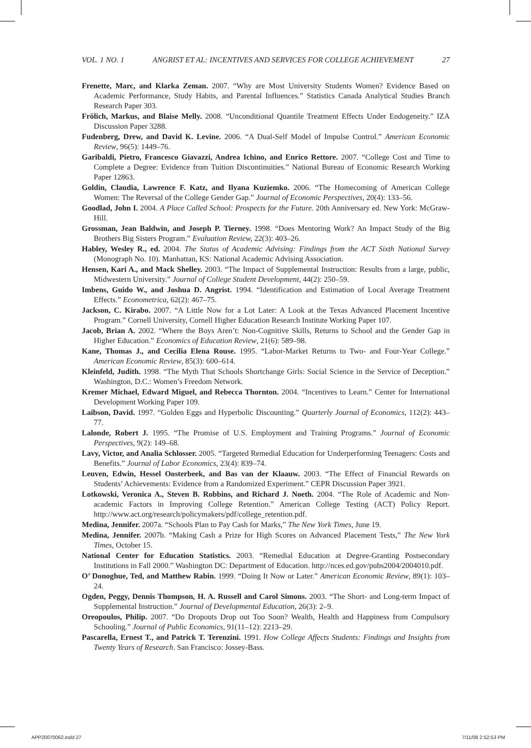VOL. 1 NO. 1 ANGRIST ET AL: INCENTIVES AND SERVICES FOR COLLEGE ACHIEVEMENT 27
Frenette, Marc, and Klarka Zeman. 2007. “Why are Most University Students Women? Evidence Based on Academic Performance, Study Habits, and Parental Influences.” Statistics Canada Analytical Studies Branch Research Paper 303.
Frölich, Markus, and Blaise Melly. 2008. “Unconditional Quantile Treatment Effects Under Endogeneity.” IZA Discussion Paper 3288.
Fudenberg, Drew, and David K. Levine. 2006. “A Dual-Self Model of Impulse Control.” American Economic Review, 96(5): 1449–76.
Garibaldi, Pietro, Francesco Giavazzi, Andrea Ichino, and Enrico Rettore. 2007. “College Cost and Time to Complete a Degree: Evidence from Tuition Discontinuities.” National Bureau of Economic Research Working Paper 12863.
Goldin, Claudia, Lawrence F. Katz, and Ilyana Kuziemko. 2006. “The Homecoming of American College Women: The Reversal of the College Gender Gap.” Journal of Economic Perspectives, 20(4): 133–56.
Goodlad, John I. 2004. A Place Called School: Prospects for the Future. 20th Anniversary ed. New York: McGraw-Hill.
Grossman, Jean Baldwin, and Joseph P. Tierney. 1998. “Does Mentoring Work? An Impact Study of the Big Brothers Big Sisters Program.” Evaluation Review, 22(3): 403–26.
Habley, Wesley R., ed. 2004. The Status of Academic Advising: Findings from the ACT Sixth National Survey (Monograph No. 10). Manhattan, KS: National Academic Advising Association.
Hensen, Kari A., and Mack Shelley. 2003. “The Impact of Supplemental Instruction: Results from a large, public, Midwestern University.” Journal of College Student Development, 44(2): 250–59.
Imbens, Guido W., and Joshua D. Angrist. 1994. “Identification and Estimation of Local Average Treatment Effects.” Econometrica, 62(2): 467–75.
Jackson, C. Kirabo. 2007. “A Little Now for a Lot Later: A Look at the Texas Advanced Placement Incentive Program.” Cornell University, Cornell Higher Education Research Institute Working Paper 107.
Jacob, Brian A. 2002. “Where the Boys Aren’t: Non-Cognitive Skills, Returns to School and the Gender Gap in Higher Education.” Economics of Education Review, 21(6): 589–98.
Kane, Thomas J., and Cecilia Elena Rouse. 1995. “Labor-Market Returns to Two- and Four-Year College.” American Economic Review, 85(3): 600–614.
Kleinfeld, Judith. 1998. “The Myth That Schools Shortchange Girls: Social Science in the Service of Deception.” Washington, D.C.: Women’s Freedom Network.
Kremer Michael, Edward Miguel, and Rebecca Thornton. 2004. “Incentives to Learn.” Center for International Development Working Paper 109.
Laibson, David. 1997. “Golden Eggs and Hyperbolic Discounting.” Quarterly Journal of Economics, 112(2): 443–77.
Lalonde, Robert J. 1995. “The Promise of U.S. Employment and Training Programs.” Journal of Economic Perspectives, 9(2): 149–68.
Lavy, Victor, and Analia Schlosser. 2005. “Targeted Remedial Education for Underperforming Teenagers: Costs and Benefits.” Journal of Labor Economics, 23(4): 839–74.
Leuven, Edwin, Hessel Oosterbeek, and Bas van der Klaauw. 2003. “The Effect of Financial Rewards on Students’ Achievements: Evidence from a Randomized Experiment.” CEPR Discussion Paper 3921.
Lotkowski, Veronica A., Steven B. Robbins, and Richard J. Noeth. 2004. “The Role of Academic and Non-academic Factors in Improving College Retention.” American College Testing (ACT) Policy Report. http://www.act.org/research/policymakers/pdf/college_retention.pdf.
Medina, Jennifer. 2007a. “Schools Plan to Pay Cash for Marks,” The New York Times, June 19.
Medina, Jennifer. 2007b. “Making Cash a Prize for High Scores on Advanced Placement Tests,” The New York Times, October 15.
National Center for Education Statistics. 2003. “Remedial Education at Degree-Granting Postsecondary Institutions in Fall 2000.” Washington DC: Department of Education. http://nces.ed.gov/pubs2004/2004010.pdf.
O’ Donoghue, Ted, and Matthew Rabin. 1999. “Doing It Now or Later.” American Economic Review, 89(1): 103–24.
Ogden, Peggy, Dennis Thompson, H. A. Russell and Carol Simons. 2003. “The Short- and Long-term Impact of Supplemental Instruction.” Journal of Developmental Education, 26(3): 2–9.
Oreopoulos, Philip. 2007. “Do Dropouts Drop out Too Soon? Wealth, Health and Happiness from Compulsory Schooling.” Journal of Public Economics, 91(11–12): 2213–29.
Pascarella, Ernest T., and Patrick T. Terenzini. 1991. How College Affects Students: Findings and Insights from Twenty Years of Research. San Francisco: Jossey-Bass.
APP20070062.indd 27 7/11/08 2:52:53 PM